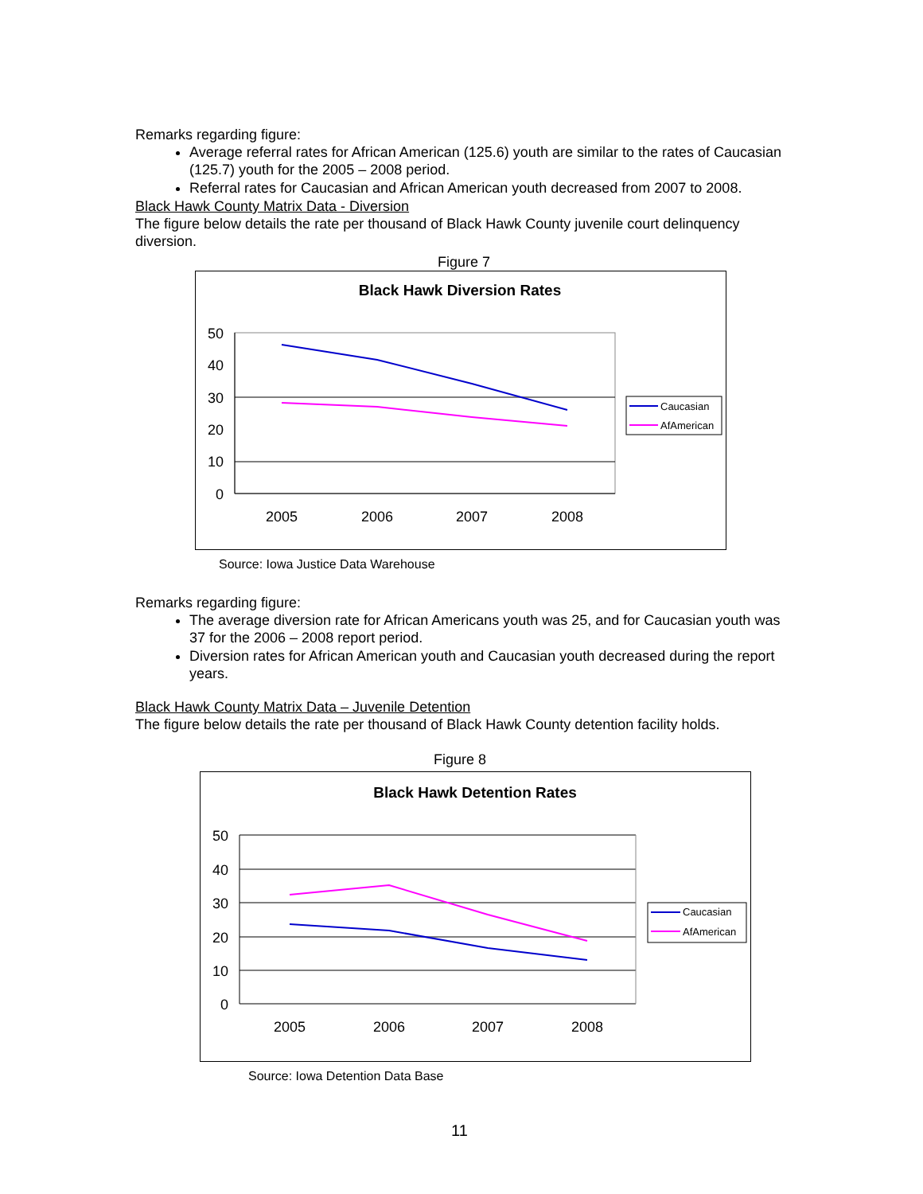Remarks regarding figure:
Average referral rates for African American (125.6) youth are similar to the rates of Caucasian (125.7) youth for the 2005 – 2008 period.
Referral rates for Caucasian and African American youth decreased from 2007 to 2008.
Black Hawk County Matrix Data - Diversion
The figure below details the rate per thousand of Black Hawk County juvenile court delinquency diversion.
Figure 7
Black Hawk Diversion Rates
50
40
30
20
10
0
2005
2006
2007
2008
Caucasian
AfAmerican
Source: Iowa Justice Data Warehouse
Remarks regarding figure:
The average diversion rate for African Americans youth was 25, and for Caucasian youth was 37 for the 2006 – 2008 report period.
Diversion rates for African American youth and Caucasian youth decreased during the report years.
Black Hawk County Matrix Data – Juvenile Detention
The figure below details the rate per thousand of Black Hawk County detention facility holds.
Figure 8
Black Hawk Detention Rates
50
40
30
20
10
0
2005
2006
2007
2008
Caucasian
AfAmerican
Source: Iowa Detention Data Base
11